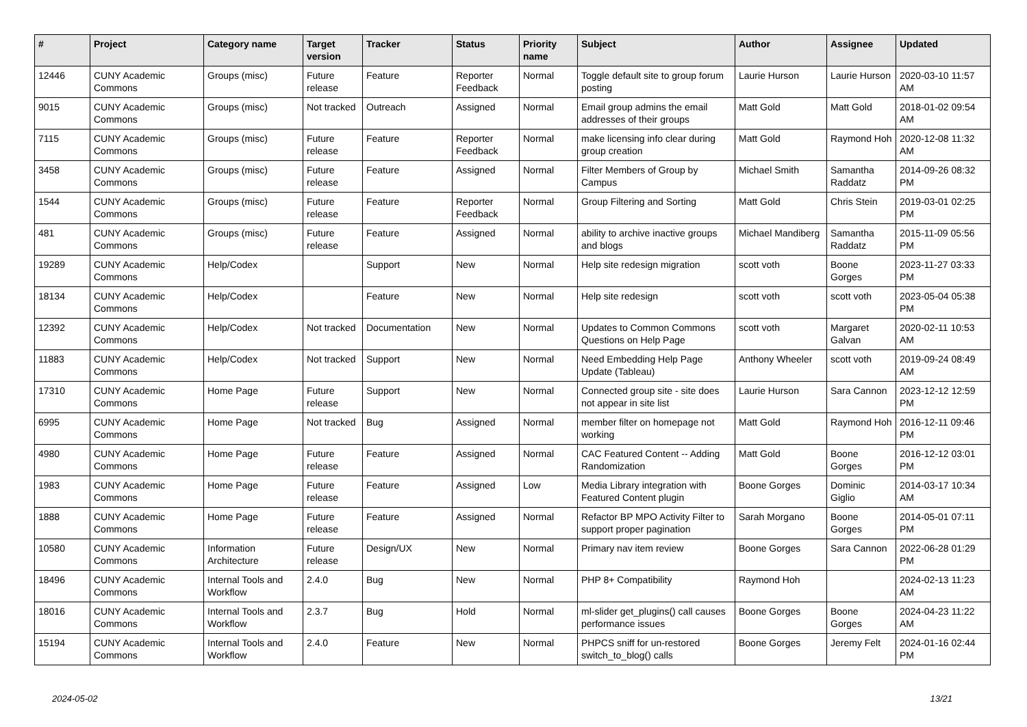| # | Project | Category name | Target version | Tracker | Status | Priority name | Subject | Author | Assignee | Updated |
| --- | --- | --- | --- | --- | --- | --- | --- | --- | --- | --- |
| 12446 | CUNY Academic Commons | Groups (misc) | Future release | Feature | Reporter Feedback | Normal | Toggle default site to group forum posting | Laurie Hurson | Laurie Hurson | 2020-03-10 11:57 AM |
| 9015 | CUNY Academic Commons | Groups (misc) | Not tracked | Outreach | Assigned | Normal | Email group admins the email addresses of their groups | Matt Gold | Matt Gold | 2018-01-02 09:54 AM |
| 7115 | CUNY Academic Commons | Groups (misc) | Future release | Feature | Reporter Feedback | Normal | make licensing info clear during group creation | Matt Gold | Raymond Hoh | 2020-12-08 11:32 AM |
| 3458 | CUNY Academic Commons | Groups (misc) | Future release | Feature | Assigned | Normal | Filter Members of Group by Campus | Michael Smith | Samantha Raddatz | 2014-09-26 08:32 PM |
| 1544 | CUNY Academic Commons | Groups (misc) | Future release | Feature | Reporter Feedback | Normal | Group Filtering and Sorting | Matt Gold | Chris Stein | 2019-03-01 02:25 PM |
| 481 | CUNY Academic Commons | Groups (misc) | Future release | Feature | Assigned | Normal | ability to archive inactive groups and blogs | Michael Mandiberg | Samantha Raddatz | 2015-11-09 05:56 PM |
| 19289 | CUNY Academic Commons | Help/Codex | | Support | New | Normal | Help site redesign migration | scott voth | Boone Gorges | 2023-11-27 03:33 PM |
| 18134 | CUNY Academic Commons | Help/Codex | | Feature | New | Normal | Help site redesign | scott voth | scott voth | 2023-05-04 05:38 PM |
| 12392 | CUNY Academic Commons | Help/Codex | Not tracked | Documentation | New | Normal | Updates to Common Commons Questions on Help Page | scott voth | Margaret Galvan | 2020-02-11 10:53 AM |
| 11883 | CUNY Academic Commons | Help/Codex | Not tracked | Support | New | Normal | Need Embedding Help Page Update (Tableau) | Anthony Wheeler | scott voth | 2019-09-24 08:49 AM |
| 17310 | CUNY Academic Commons | Home Page | Future release | Support | New | Normal | Connected group site - site does not appear in site list | Laurie Hurson | Sara Cannon | 2023-12-12 12:59 PM |
| 6995 | CUNY Academic Commons | Home Page | Not tracked | Bug | Assigned | Normal | member filter on homepage not working | Matt Gold | Raymond Hoh | 2016-12-11 09:46 PM |
| 4980 | CUNY Academic Commons | Home Page | Future release | Feature | Assigned | Normal | CAC Featured Content -- Adding Randomization | Matt Gold | Boone Gorges | 2016-12-12 03:01 PM |
| 1983 | CUNY Academic Commons | Home Page | Future release | Feature | Assigned | Low | Media Library integration with Featured Content plugin | Boone Gorges | Dominic Giglio | 2014-03-17 10:34 AM |
| 1888 | CUNY Academic Commons | Home Page | Future release | Feature | Assigned | Normal | Refactor BP MPO Activity Filter to support proper pagination | Sarah Morgano | Boone Gorges | 2014-05-01 07:11 PM |
| 10580 | CUNY Academic Commons | Information Architecture | Future release | Design/UX | New | Normal | Primary nav item review | Boone Gorges | Sara Cannon | 2022-06-28 01:29 PM |
| 18496 | CUNY Academic Commons | Internal Tools and Workflow | 2.4.0 | Bug | New | Normal | PHP 8+ Compatibility | Raymond Hoh | | 2024-02-13 11:23 AM |
| 18016 | CUNY Academic Commons | Internal Tools and Workflow | 2.3.7 | Bug | Hold | Normal | ml-slider get_plugins() call causes performance issues | Boone Gorges | Boone Gorges | 2024-04-23 11:22 AM |
| 15194 | CUNY Academic Commons | Internal Tools and Workflow | 2.4.0 | Feature | New | Normal | PHPCS sniff for un-restored switch_to_blog() calls | Boone Gorges | Jeremy Felt | 2024-01-16 02:44 PM |
2024-05-02 13/21